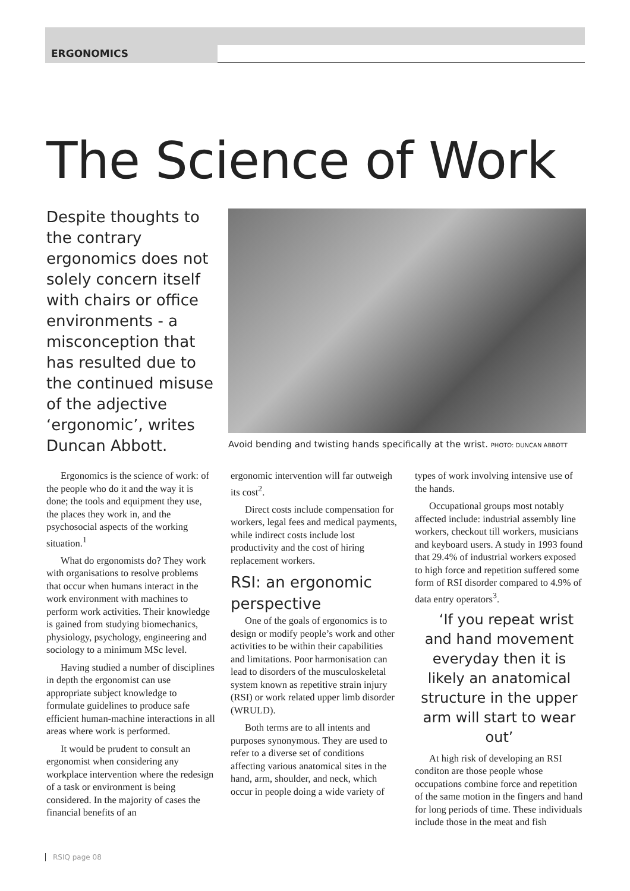ERGONOMICS
The Science of Work
Despite thoughts to the contrary ergonomics does not solely concern itself with chairs or office environments - a misconception that has resulted due to the continued misuse of the adjective ‘ergonomic’, writes Duncan Abbott.
Avoid bending and twisting hands specifically at the wrist. PHOTO: DUNCAN ABBOTT
Ergonomics is the science of work: of the people who do it and the way it is done; the tools and equipment they use, the places they work in, and the psychosocial aspects of the working situation.<sup>1</sup>
What do ergonomists do? They work with organisations to resolve problems that occur when humans interact in the work environment with machines to perform work activities. Their knowledge is gained from studying biomechanics, physiology, psychology, engineering and sociology to a minimum MSc level.
Having studied a number of disciplines in depth the ergonomist can use appropriate subject knowledge to formulate guidelines to produce safe efficient human-machine interactions in all areas where work is performed.
It would be prudent to consult an ergonomist when considering any workplace intervention where the redesign of a task or environment is being considered. In the majority of cases the financial benefits of an
ergonomic intervention will far outweigh its cost<sup>2</sup>.
Direct costs include compensation for workers, legal fees and medical payments, while indirect costs include lost productivity and the cost of hiring replacement workers.
RSI: an ergonomic perspective
One of the goals of ergonomics is to design or modify people’s work and other activities to be within their capabilities and limitations. Poor harmonisation can lead to disorders of the musculoskeletal system known as repetitive strain injury (RSI) or work related upper limb disorder (WRULD).
Both terms are to all intents and purposes synonymous. They are used to refer to a diverse set of conditions affecting various anatomical sites in the hand, arm, shoulder, and neck, which occur in people doing a wide variety of
types of work involving intensive use of the hands.
Occupational groups most notably affected include: industrial assembly line workers, checkout till workers, musicians and keyboard users. A study in 1993 found that 29.4% of industrial workers exposed to high force and repetition suffered some form of RSI disorder compared to 4.9% of data entry operators<sup>3</sup>.
‘If you repeat wrist and hand movement everyday then it is likely an anatomical structure in the upper arm will start to wear out’
At high risk of developing an RSI conditon are those people whose occupations combine force and repetition of the same motion in the fingers and hand for long periods of time. These individuals include those in the meat and fish
RSIQ page 08